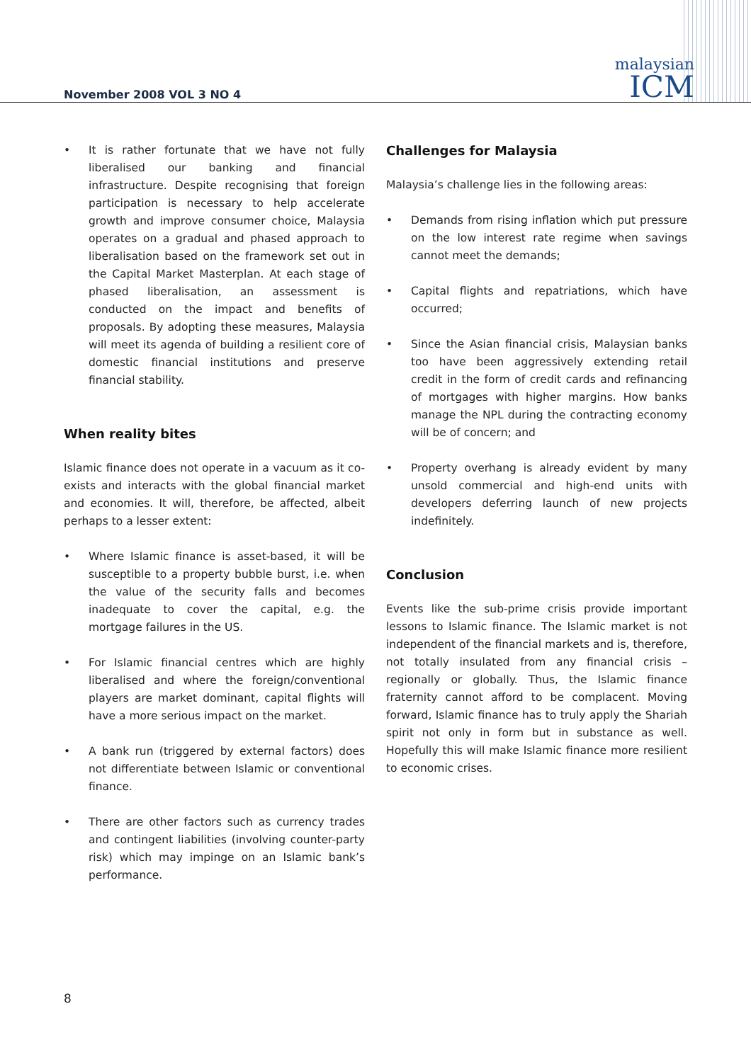November 2008 VOL 3 NO 4
malaysian
ICM
• It is rather fortunate that we have not fully liberalised our banking and financial infrastructure. Despite recognising that foreign participation is necessary to help accelerate growth and improve consumer choice, Malaysia operates on a gradual and phased approach to liberalisation based on the framework set out in the Capital Market Masterplan. At each stage of phased liberalisation, an assessment is conducted on the impact and benefits of proposals. By adopting these measures, Malaysia will meet its agenda of building a resilient core of domestic financial institutions and preserve financial stability.
When reality bites
Islamic finance does not operate in a vacuum as it co-exists and interacts with the global financial market and economies. It will, therefore, be affected, albeit perhaps to a lesser extent:
• Where Islamic finance is asset-based, it will be susceptible to a property bubble burst, i.e. when the value of the security falls and becomes inadequate to cover the capital, e.g. the mortgage failures in the US.
• For Islamic financial centres which are highly liberalised and where the foreign/conventional players are market dominant, capital flights will have a more serious impact on the market.
• A bank run (triggered by external factors) does not differentiate between Islamic or conventional finance.
• There are other factors such as currency trades and contingent liabilities (involving counter-party risk) which may impinge on an Islamic bank’s performance.
Challenges for Malaysia
Malaysia’s challenge lies in the following areas:
• Demands from rising inflation which put pressure on the low interest rate regime when savings cannot meet the demands;
• Capital flights and repatriations, which have occurred;
• Since the Asian financial crisis, Malaysian banks too have been aggressively extending retail credit in the form of credit cards and refinancing of mortgages with higher margins. How banks manage the NPL during the contracting economy will be of concern; and
• Property overhang is already evident by many unsold commercial and high-end units with developers deferring launch of new projects indefinitely.
Conclusion
Events like the sub-prime crisis provide important lessons to Islamic finance. The Islamic market is not independent of the financial markets and is, therefore, not totally insulated from any financial crisis – regionally or globally. Thus, the Islamic finance fraternity cannot afford to be complacent. Moving forward, Islamic finance has to truly apply the Shariah spirit not only in form but in substance as well. Hopefully this will make Islamic finance more resilient to economic crises.
8